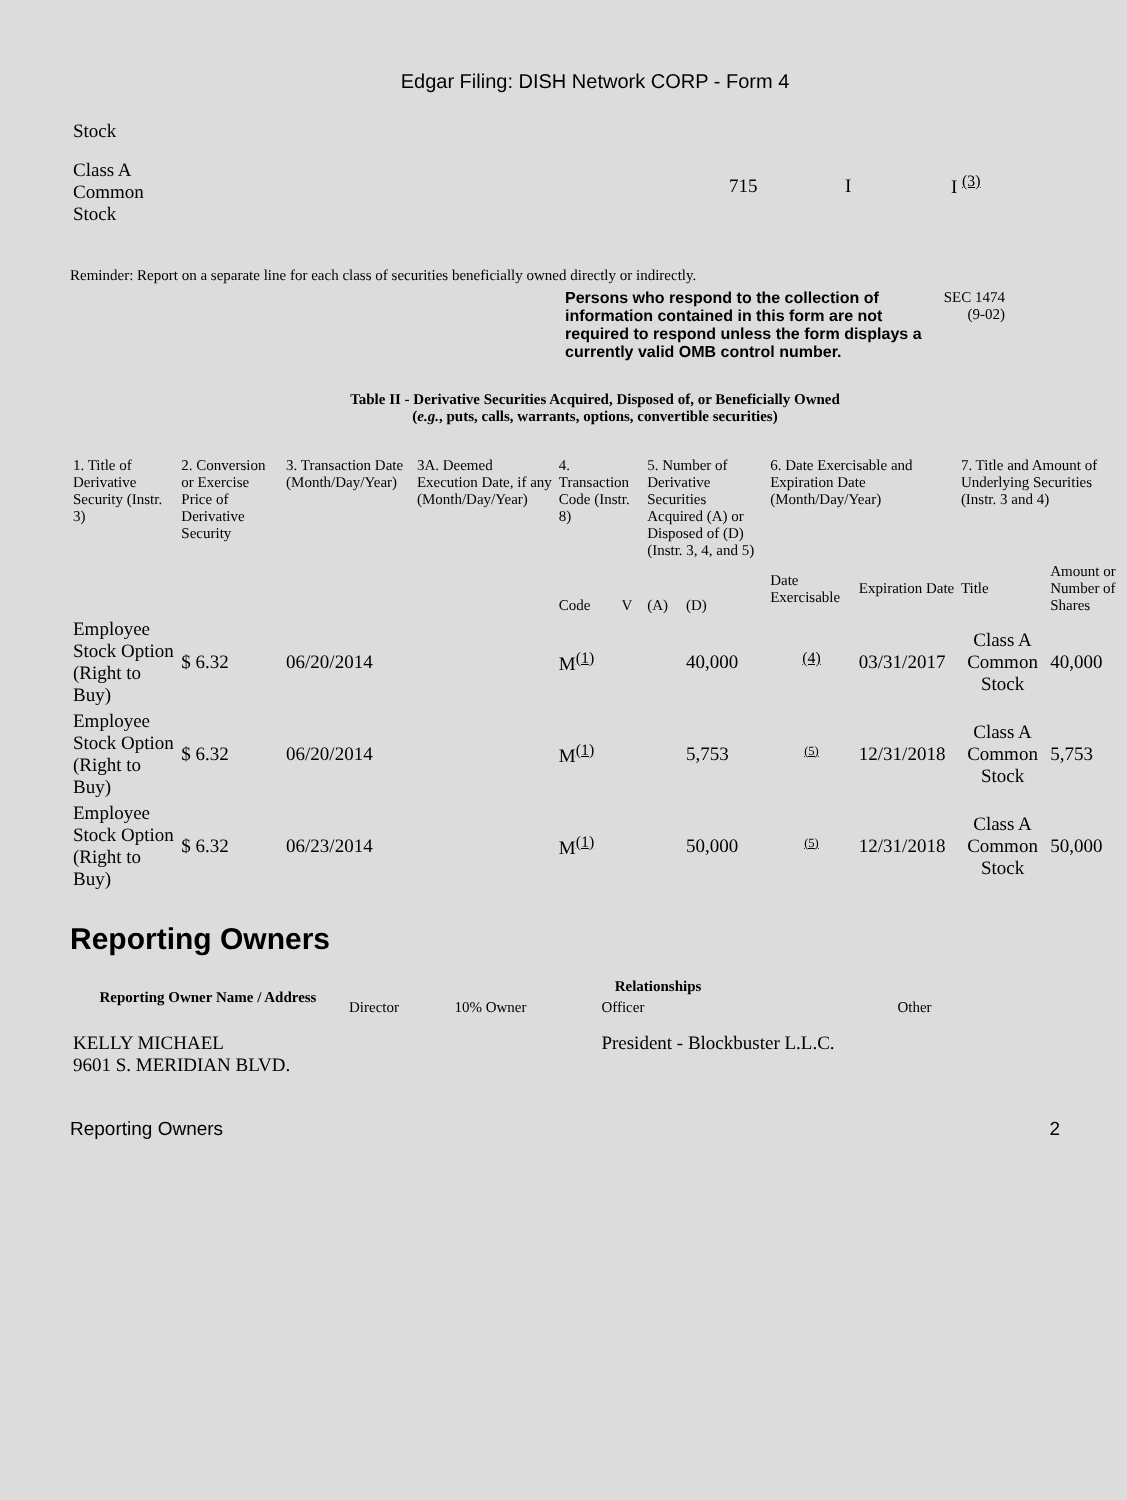Edgar Filing: DISH Network CORP - Form 4
| Stock | | | |
| Class A Common Stock | 715 | I | I <sup>(3)</sup> |
Reminder: Report on a separate line for each class of securities beneficially owned directly or indirectly.
Persons who respond to the collection of information contained in this form are not required to respond unless the form displays a currently valid OMB control number.
SEC 1474
(9-02)
Table II - Derivative Securities Acquired, Disposed of, or Beneficially Owned
(e.g., puts, calls, warrants, options, convertible securities)
| 1. Title of Derivative Security (Instr. 3) | 2. Conversion or Exercise Price of Derivative Security | 3. Transaction Date (Month/Day/Year) | 3A. Deemed Execution Date, if any (Month/Day/Year) | 4. Transaction Code (Instr. 8) | | 5. Number of Derivative Securities Acquired (A) or Disposed of (D) (Instr. 3, 4, and 5) | | 6. Date Exercisable and Expiration Date (Month/Day/Year) | | 7. Title and Amount of Underlying Securities (Instr. 3 and 4) | |
| | | | | Code | V | (A) | (D) | Date Exercisable | Expiration Date | Title | Amount or Number of Shares |
| Employee Stock Option (Right to Buy) | $ 6.32 | 06/20/2014 | | M<sup>(1)</sup> | | | 40,000 | <sup>(4)</sup> | 03/31/2017 | Class A Common Stock | 40,000 |
| Employee Stock Option (Right to Buy) | $ 6.32 | 06/20/2014 | | M<sup>(1)</sup> | | | 5,753 | <sup>(5)</sup> | 12/31/2018 | Class A Common Stock | 5,753 |
| Employee Stock Option (Right to Buy) | $ 6.32 | 06/23/2014 | | M<sup>(1)</sup> | | | 50,000 | <sup>(5)</sup> | 12/31/2018 | Class A Common Stock | 50,000 |
Reporting Owners
| Reporting Owner Name / Address | Relationships | | | |
| --- | --- | --- | --- | --- |
| | Director | 10% Owner | Officer | Other |
| KELLY MICHAEL 9601 S. MERIDIAN BLVD. | | | President - Blockbuster L.L.C. | |
Reporting Owners 2